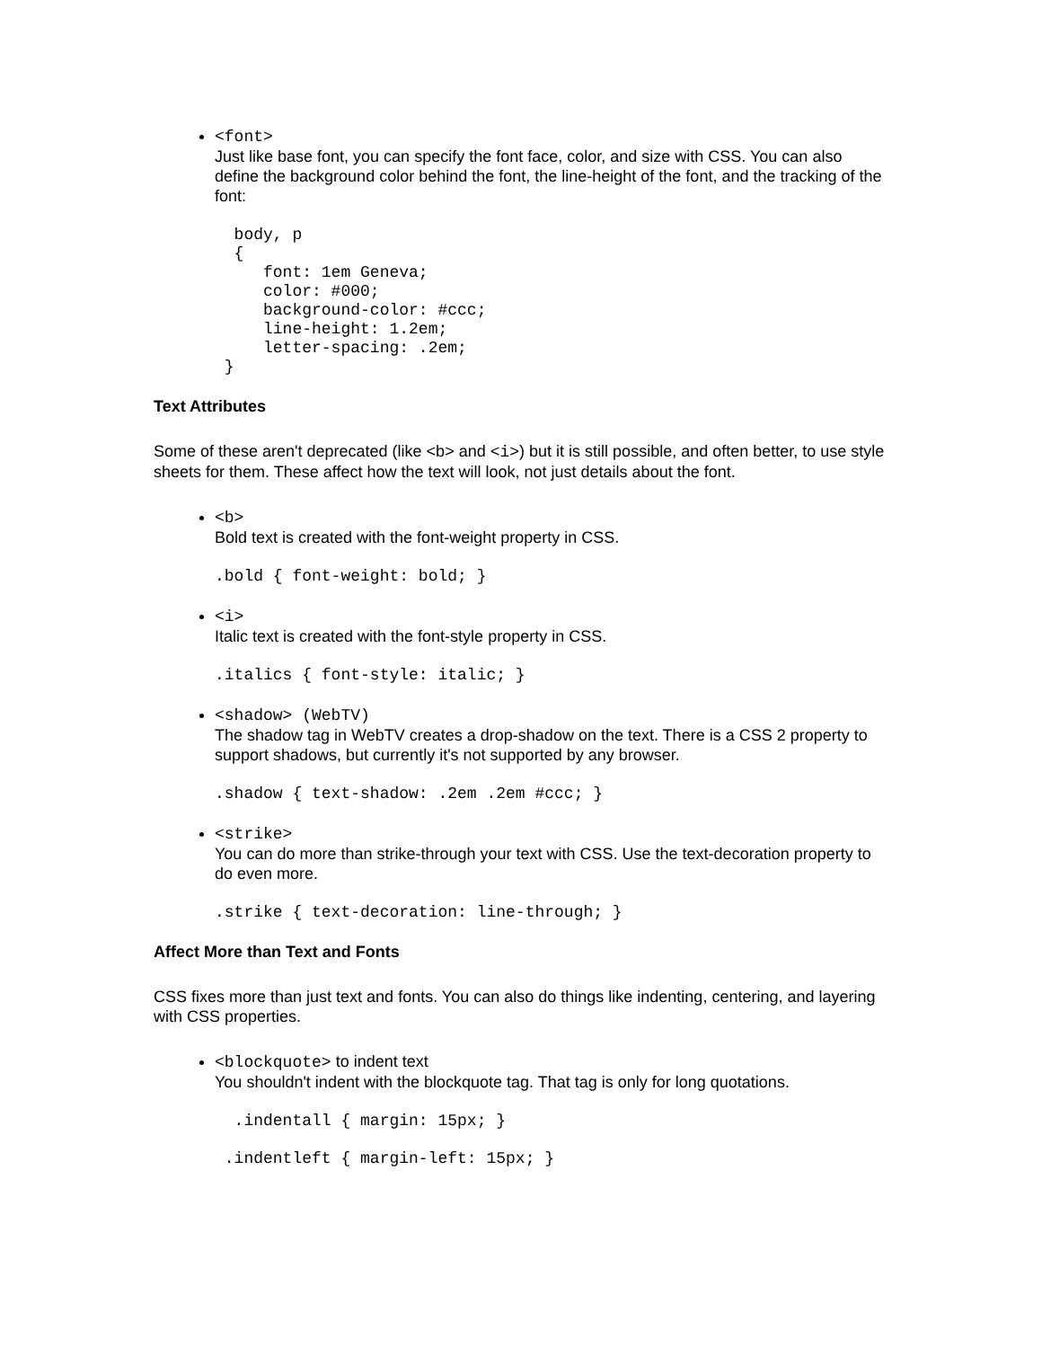<font>
Just like base font, you can specify the font face, color, and size with CSS. You can also define the background color behind the font, the line-height of the font, and the tracking of the font:
  body, p
  {
     font: 1em Geneva;
     color: #000;
     background-color: #ccc;
     line-height: 1.2em;
     letter-spacing: .2em;
 }
Text Attributes
Some of these aren't deprecated (like <b> and <i>) but it is still possible, and often better, to use style sheets for them. These affect how the text will look, not just details about the font.
<b>
Bold text is created with the font-weight property in CSS.
.bold { font-weight: bold; }
<i>
Italic text is created with the font-style property in CSS.
.italics { font-style: italic; }
<shadow> (WebTV)
The shadow tag in WebTV creates a drop-shadow on the text. There is a CSS 2 property to support shadows, but currently it's not supported by any browser.
.shadow { text-shadow: .2em .2em #ccc; }
<strike>
You can do more than strike-through your text with CSS. Use the text-decoration property to do even more.
.strike { text-decoration: line-through; }
Affect More than Text and Fonts
CSS fixes more than just text and fonts. You can also do things like indenting, centering, and layering with CSS properties.
<blockquote> to indent text
You shouldn't indent with the blockquote tag. That tag is only for long quotations.
  .indentall { margin: 15px; }

 .indentleft { margin-left: 15px; }